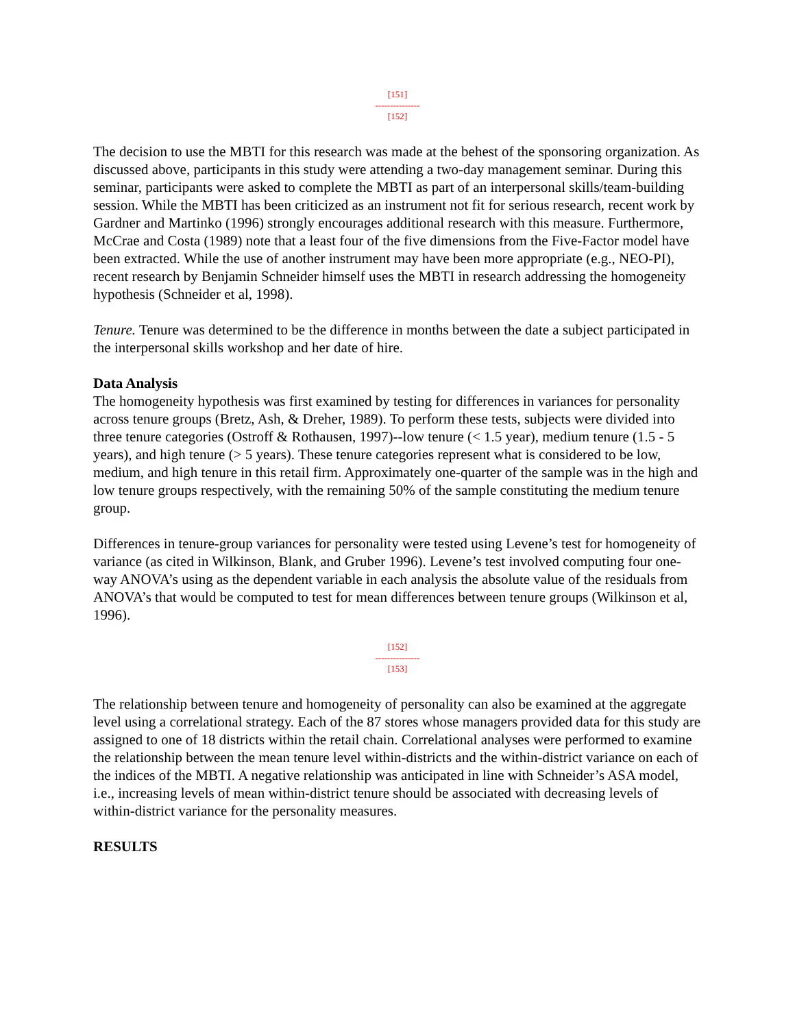[151]
---------------
[152]
The decision to use the MBTI for this research was made at the behest of the sponsoring organization. As discussed above, participants in this study were attending a two-day management seminar. During this seminar, participants were asked to complete the MBTI as part of an interpersonal skills/team-building session. While the MBTI has been criticized as an instrument not fit for serious research, recent work by Gardner and Martinko (1996) strongly encourages additional research with this measure. Furthermore, McCrae and Costa (1989) note that a least four of the five dimensions from the Five-Factor model have been extracted. While the use of another instrument may have been more appropriate (e.g., NEO-PI), recent research by Benjamin Schneider himself uses the MBTI in research addressing the homogeneity hypothesis (Schneider et al, 1998).
Tenure. Tenure was determined to be the difference in months between the date a subject participated in the interpersonal skills workshop and her date of hire.
Data Analysis
The homogeneity hypothesis was first examined by testing for differences in variances for personality across tenure groups (Bretz, Ash, & Dreher, 1989). To perform these tests, subjects were divided into three tenure categories (Ostroff & Rothausen, 1997)--low tenure (< 1.5 year), medium tenure (1.5 - 5 years), and high tenure (> 5 years). These tenure categories represent what is considered to be low, medium, and high tenure in this retail firm. Approximately one-quarter of the sample was in the high and low tenure groups respectively, with the remaining 50% of the sample constituting the medium tenure group.
Differences in tenure-group variances for personality were tested using Levene’s test for homogeneity of variance (as cited in Wilkinson, Blank, and Gruber 1996). Levene’s test involved computing four one-way ANOVA’s using as the dependent variable in each analysis the absolute value of the residuals from ANOVA’s that would be computed to test for mean differences between tenure groups (Wilkinson et al, 1996).
[152]
---------------
[153]
The relationship between tenure and homogeneity of personality can also be examined at the aggregate level using a correlational strategy. Each of the 87 stores whose managers provided data for this study are assigned to one of 18 districts within the retail chain. Correlational analyses were performed to examine the relationship between the mean tenure level within-districts and the within-district variance on each of the indices of the MBTI. A negative relationship was anticipated in line with Schneider’s ASA model, i.e., increasing levels of mean within-district tenure should be associated with decreasing levels of within-district variance for the personality measures.
RESULTS